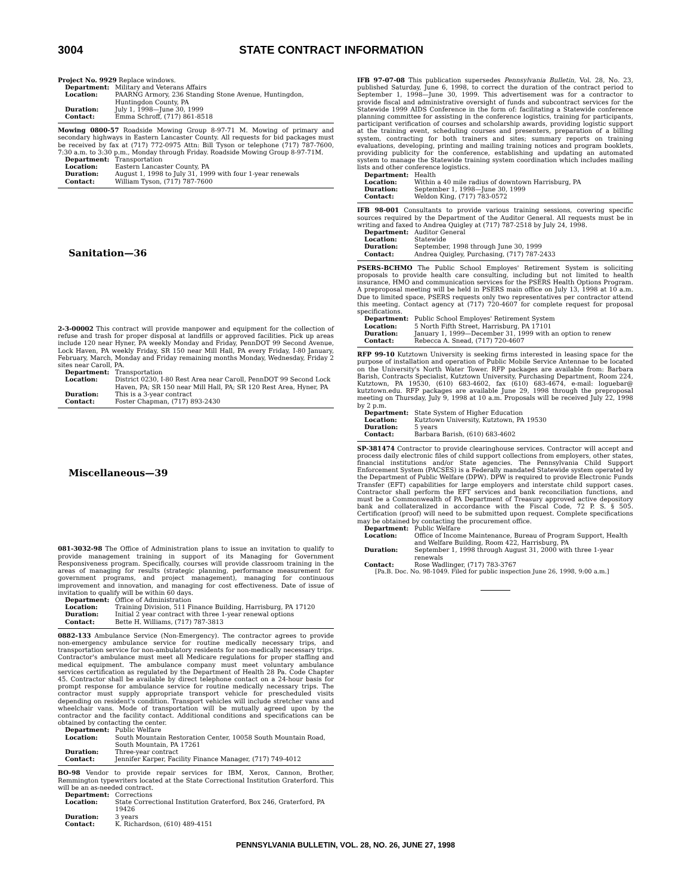3004 STATE CONTRACT INFORMATION
Project No. 9929 Replace windows.
Department: Military and Veterans Affairs Location: PAARNG Armory, 236 Standing Stone Avenue, Huntingdon, Huntingdon County, PA Duration: July 1, 1998—June 30, 1999 Contact: Emma Schroff, (717) 861-8518
Mowing 0800-57 Roadside Mowing Group 8-97-71 M. Mowing of primary and secondary highways in Eastern Lancaster County. All requests for bid packages must be received by fax at (717) 772-0975 Attn: Bill Tyson or telephone (717) 787-7600, 7:30 a.m. to 3:30 p.m., Monday through Friday. Roadside Mowing Group 8-97-71M.
Department: Transportation Location: Eastern Lancaster County, PA Duration: August 1, 1998 to July 31, 1999 with four 1-year renewals Contact: William Tyson, (717) 787-7600
Sanitation—36
2-3-00002 This contract will provide manpower and equipment for the collection of refuse and trash for proper disposal at landfills or approved facilities. Pick up areas include 120 near Hyner, PA weekly Monday and Friday, PennDOT 99 Second Avenue, Lock Haven, PA weekly Friday, SR 150 near Mill Hall, PA every Friday, I-80 January, February, March, Monday and Friday remaining months Monday, Wednesday, Friday 2 sites near Caroll, PA.
Department: Transportation Location: District 0230, I-80 Rest Area near Caroll, PennDOT 99 Second Lock Haven, PA; SR 150 near Mill Hall, PA; SR 120 Rest Area, Hyner, PA Duration: This is a 3-year contract Contact: Foster Chapman, (717) 893-2430
Miscellaneous—39
081-3032-98 The Office of Administration plans to issue an invitation to qualify to provide management training in support of its Managing for Government Responsiveness program. Specifically, courses will provide classroom training in the areas of managing for results (strategic planning, performance measurement for government programs, and project management), managing for continuous improvement and innovation, and managing for cost effectiveness. Date of issue of invitation to qualify will be within 60 days.
Department: Office of Administration Location: Training Division, 511 Finance Building, Harrisburg, PA 17120 Duration: Initial 2 year contract with three 1-year renewal options Contact: Bette H. Williams, (717) 787-3813
0882-133 Ambulance Service (Non-Emergency). The contractor agrees to provide non-emergency ambulance service for routine medically necessary trips, and transportation service for non-ambulatory residents for non-medically necessary trips. Contractor's ambulance must meet all Medicare regulations for proper staffing and medical equipment. The ambulance company must meet voluntary ambulance services certification as regulated by the Department of Health 28 Pa. Code Chapter 45. Contractor shall be available by direct telephone contact on a 24-hour basis for prompt response for ambulance service for routine medically necessary trips. The contractor must supply appropriate transport vehicle for prescheduled visits depending on resident's condition. Transport vehicles will include stretcher vans and wheelchair vans. Mode of transportation will be mutually agreed upon by the contractor and the facility contact. Additional conditions and specifications can be obtained by contacting the center.
Department: Public Welfare Location: South Mountain Restoration Center, 10058 South Mountain Road, South Mountain, PA 17261 Duration: Three-year contract Contact: Jennifer Karper, Facility Finance Manager, (717) 749-4012
BO-98 Vendor to provide repair services for IBM, Xerox, Cannon, Brother, Remmington typewriters located at the State Correctional Institution Graterford. This will be an as-needed contract.
Department: Corrections Location: State Correctional Institution Graterford, Box 246, Graterford, PA 19426 Duration: 3 years Contact: K. Richardson, (610) 489-4151
IFB 97-07-08 This publication supersedes Pennsylvania Bulletin, Vol. 28, No. 23, published Saturday, June 6, 1998, to correct the duration of the contract period to September 1, 1998—June 30, 1999. This advertisement was for a contractor to provide fiscal and administrative oversight of funds and subcontract services for the Statewide 1999 AIDS Conference in the form of: facilitating a Statewide conference planning committee for assisting in the conference logistics, training for participants, participant verification of courses and scholarship awards, providing logistic support at the training event, scheduling courses and presenters, preparation of a billing system, contracting for both trainers and sites; summary reports on training evaluations, developing, printing and mailing training notices and program booklets, providing publicity for the conference, establishing and updating an automated system to manage the Statewide training system coordination which includes mailing lists and other conference logistics.
Department: Health Location: Within a 40 mile radius of downtown Harrisburg, PA Duration: September 1, 1998—June 30, 1999 Contact: Weldon King, (717) 783-0572
IFB 98-001 Consultants to provide various training sessions, covering specific sources required by the Department of the Auditor General. All requests must be in writing and faxed to Andrea Quigley at (717) 787-2518 by July 24, 1998.
Department: Auditor General Location: Statewide Duration: September, 1998 through June 30, 1999 Contact: Andrea Quigley, Purchasing, (717) 787-2433
PSERS-BCHMO The Public School Employes' Retirement System is soliciting proposals to provide health care consulting, including but not limited to health insurance, HMO and communication services for the PSERS Health Options Program. A preproposal meeting will be held in PSERS main office on July 13, 1998 at 10 a.m. Due to limited space, PSERS requests only two representatives per contractor attend this meeting. Contact agency at (717) 720-4607 for complete request for proposal specifications.
Department: Public School Employes' Retirement System Location: 5 North Fifth Street, Harrisburg, PA 17101 Duration: January 1, 1999—December 31, 1999 with an option to renew Contact: Rebecca A. Snead, (717) 720-4607
RFP 99-10 Kutztown University is seeking firms interested in leasing space for the purpose of installation and operation of Public Mobile Service Antennae to be located on the University's North Water Tower. RFP packages are available from: Barbara Barish, Contracts Specialist, Kutztown University, Purchasing Department, Room 224, Kutztown, PA 19530, (610) 683-4602, fax (610) 683-4674, e-mail: loguebar@ kutztown.edu. RFP packages are available June 29, 1998 through the preproposal meeting on Thursday, July 9, 1998 at 10 a.m. Proposals will be received July 22, 1998 by 2 p.m.
Department: State System of Higher Education Location: Kutztown University, Kutztown, PA 19530 Duration: 5 years Contact: Barbara Barish, (610) 683-4602
SP-381474 Contractor to provide clearinghouse services. Contractor will accept and process daily electronic files of child support collections from employers, other states, financial institutions and/or State agencies. The Pennsylvania Child Support Enforcement System (PACSES) is a Federally mandated Statewide system operated by the Department of Public Welfare (DPW). DPW is required to provide Electronic Funds Transfer (EFT) capabilities for large employers and interstate child support cases. Contractor shall perform the EFT services and bank reconciliation functions, and must be a Commonwealth of PA Department of Treasury approved active depository bank and collateralized in accordance with the Fiscal Code, 72 P. S. § 505. Certification (proof) will need to be submitted upon request. Complete specifications may be obtained by contacting the procurement office.
Department: Public Welfare Location: Office of Income Maintenance, Bureau of Program Support, Health and Welfare Building, Room 422, Harrisburg, PA Duration: September 1, 1998 through August 31, 2000 with three 1-year renewals Contact: Rose Wadlinger, (717) 783-3767
[Pa.B. Doc. No. 98-1049. Filed for public inspection June 26, 1998, 9:00 a.m.]
PENNSYLVANIA BULLETIN, VOL. 28, NO. 26, JUNE 27, 1998